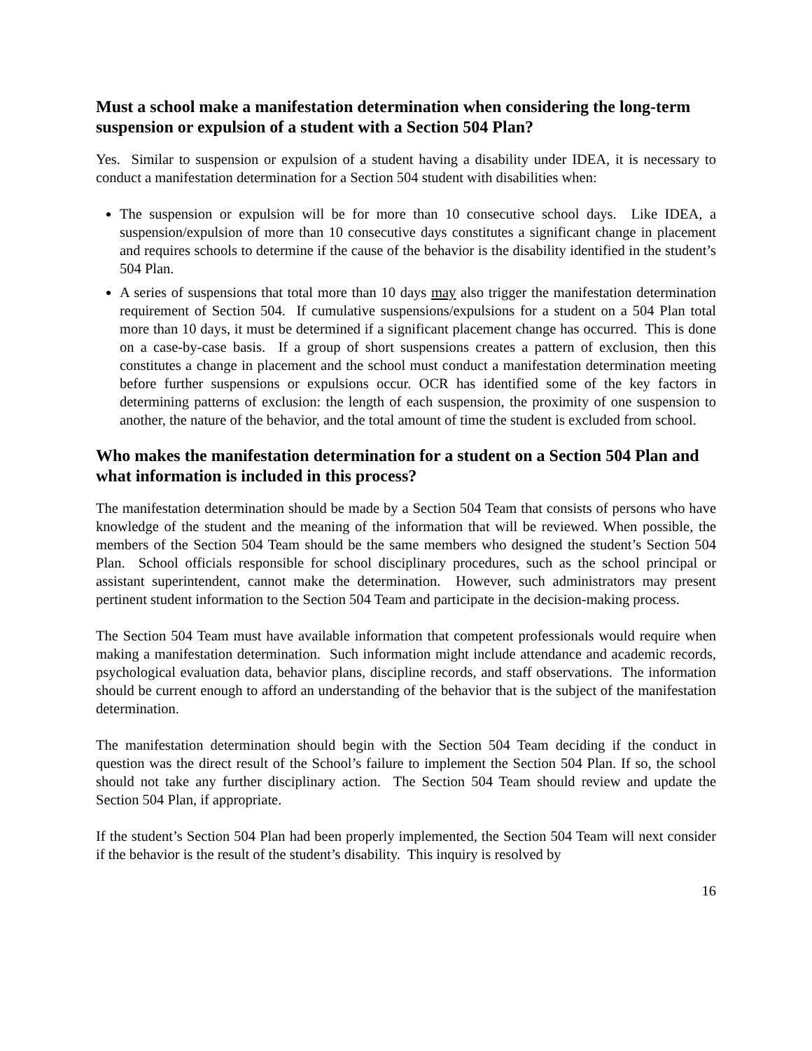Must a school make a manifestation determination when considering the long-term suspension or expulsion of a student with a Section 504 Plan?
Yes. Similar to suspension or expulsion of a student having a disability under IDEA, it is necessary to conduct a manifestation determination for a Section 504 student with disabilities when:
The suspension or expulsion will be for more than 10 consecutive school days. Like IDEA, a suspension/expulsion of more than 10 consecutive days constitutes a significant change in placement and requires schools to determine if the cause of the behavior is the disability identified in the student’s 504 Plan.
A series of suspensions that total more than 10 days may also trigger the manifestation determination requirement of Section 504. If cumulative suspensions/expulsions for a student on a 504 Plan total more than 10 days, it must be determined if a significant placement change has occurred. This is done on a case-by-case basis. If a group of short suspensions creates a pattern of exclusion, then this constitutes a change in placement and the school must conduct a manifestation determination meeting before further suspensions or expulsions occur. OCR has identified some of the key factors in determining patterns of exclusion: the length of each suspension, the proximity of one suspension to another, the nature of the behavior, and the total amount of time the student is excluded from school.
Who makes the manifestation determination for a student on a Section 504 Plan and what information is included in this process?
The manifestation determination should be made by a Section 504 Team that consists of persons who have knowledge of the student and the meaning of the information that will be reviewed. When possible, the members of the Section 504 Team should be the same members who designed the student’s Section 504 Plan. School officials responsible for school disciplinary procedures, such as the school principal or assistant superintendent, cannot make the determination. However, such administrators may present pertinent student information to the Section 504 Team and participate in the decision-making process.
The Section 504 Team must have available information that competent professionals would require when making a manifestation determination. Such information might include attendance and academic records, psychological evaluation data, behavior plans, discipline records, and staff observations. The information should be current enough to afford an understanding of the behavior that is the subject of the manifestation determination.
The manifestation determination should begin with the Section 504 Team deciding if the conduct in question was the direct result of the School’s failure to implement the Section 504 Plan. If so, the school should not take any further disciplinary action. The Section 504 Team should review and update the Section 504 Plan, if appropriate.
If the student’s Section 504 Plan had been properly implemented, the Section 504 Team will next consider if the behavior is the result of the student’s disability. This inquiry is resolved by
16